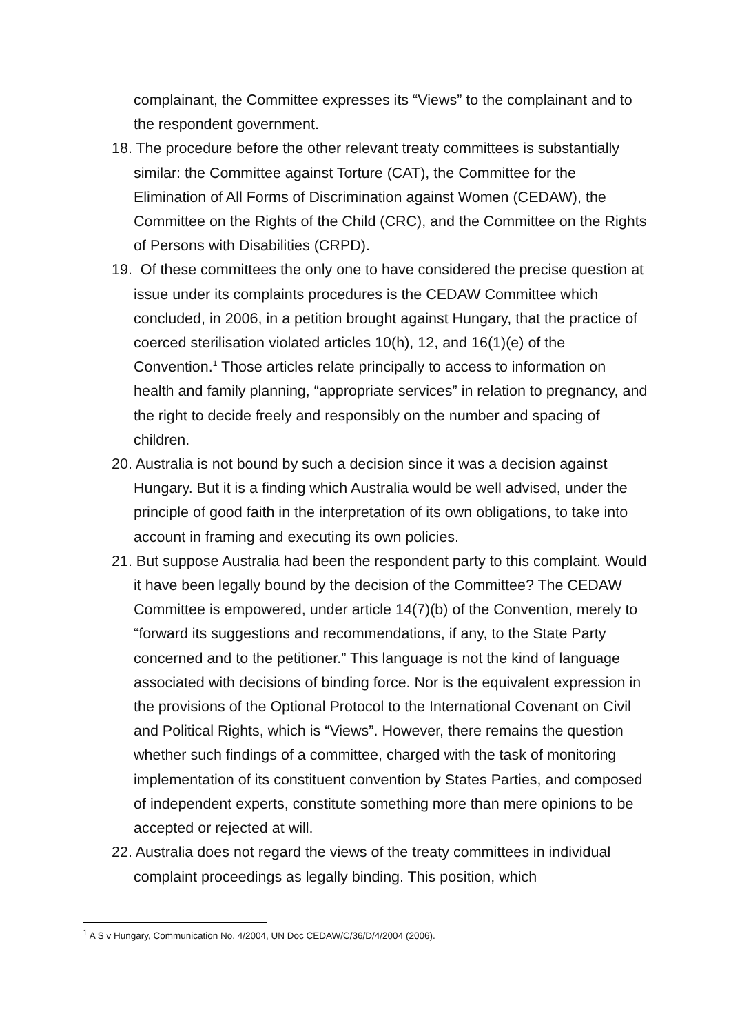complainant, the Committee expresses its “Views” to the complainant and to the respondent government.
18. The procedure before the other relevant treaty committees is substantially similar: the Committee against Torture (CAT), the Committee for the Elimination of All Forms of Discrimination against Women (CEDAW), the Committee on the Rights of the Child (CRC), and the Committee on the Rights of Persons with Disabilities (CRPD).
19. Of these committees the only one to have considered the precise question at issue under its complaints procedures is the CEDAW Committee which concluded, in 2006, in a petition brought against Hungary, that the practice of coerced sterilisation violated articles 10(h), 12, and 16(1)(e) of the Convention.<sup>1</sup> Those articles relate principally to access to information on health and family planning, “appropriate services” in relation to pregnancy, and the right to decide freely and responsibly on the number and spacing of children.
20. Australia is not bound by such a decision since it was a decision against Hungary. But it is a finding which Australia would be well advised, under the principle of good faith in the interpretation of its own obligations, to take into account in framing and executing its own policies.
21. But suppose Australia had been the respondent party to this complaint. Would it have been legally bound by the decision of the Committee? The CEDAW Committee is empowered, under article 14(7)(b) of the Convention, merely to “forward its suggestions and recommendations, if any, to the State Party concerned and to the petitioner.” This language is not the kind of language associated with decisions of binding force. Nor is the equivalent expression in the provisions of the Optional Protocol to the International Covenant on Civil and Political Rights, which is “Views”. However, there remains the question whether such findings of a committee, charged with the task of monitoring implementation of its constituent convention by States Parties, and composed of independent experts, constitute something more than mere opinions to be accepted or rejected at will.
22. Australia does not regard the views of the treaty committees in individual complaint proceedings as legally binding. This position, which
<sup>1</sup> A S v Hungary, Communication No. 4/2004, UN Doc CEDAW/C/36/D/4/2004 (2006).